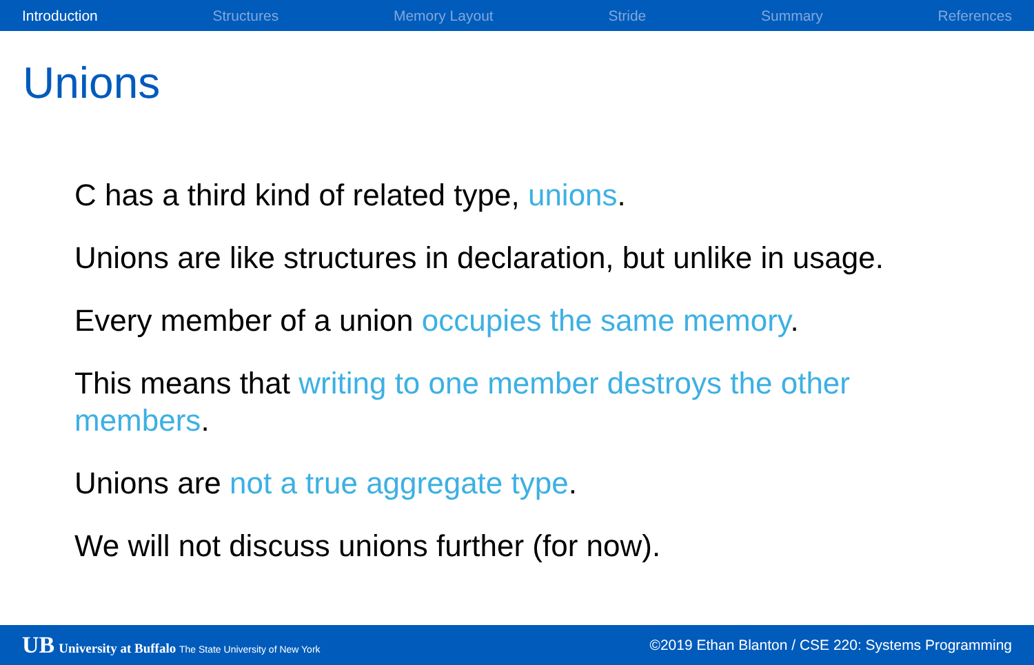Introduction Structures Memory Layout Stride Summary References
Unions
C has a third kind of related type, unions.
Unions are like structures in declaration, but unlike in usage.
Every member of a union occupies the same memory.
This means that writing to one member destroys the other members.
Unions are not a true aggregate type.
We will not discuss unions further (for now).
UB University at Buffalo The State University of New York ©2019 Ethan Blanton / CSE 220: Systems Programming